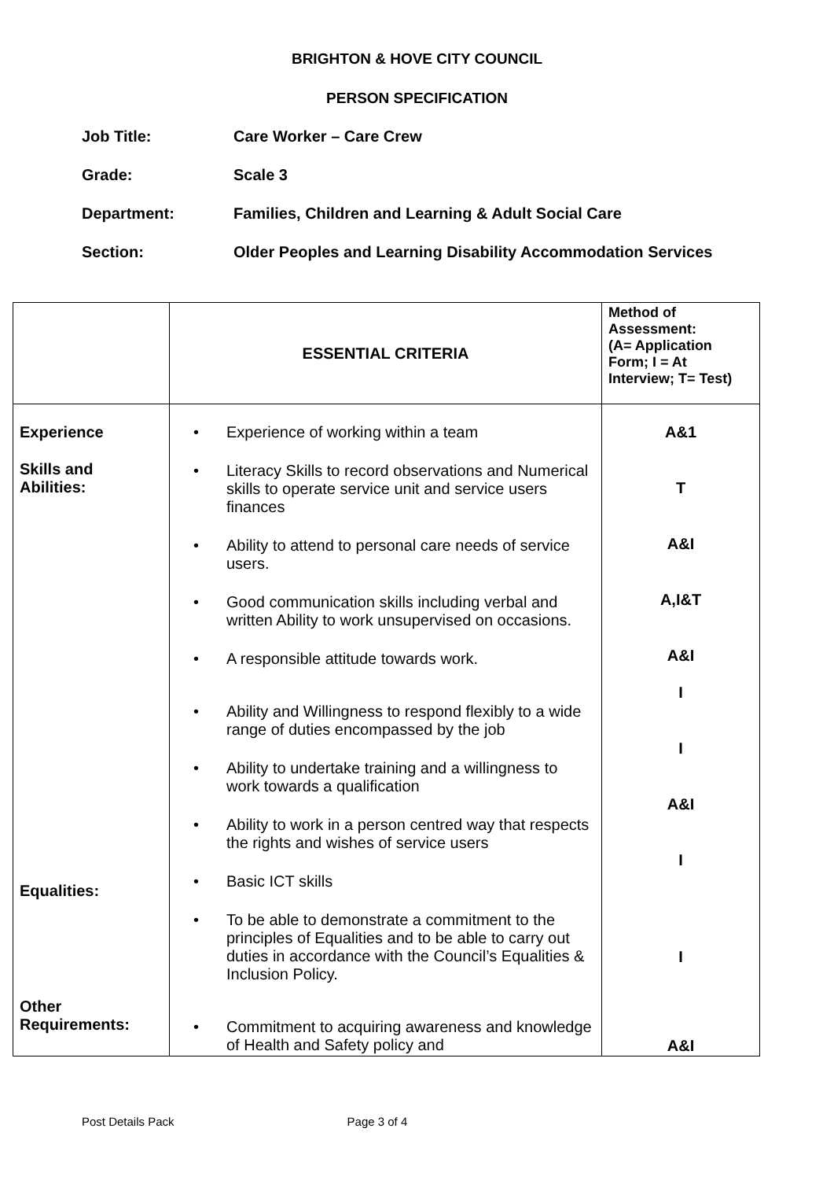BRIGHTON & HOVE CITY COUNCIL
PERSON SPECIFICATION
Job Title: Care Worker – Care Crew
Grade: Scale 3
Department: Families, Children and Learning & Adult Social Care
Section: Older Peoples and Learning Disability Accommodation Services
| | ESSENTIAL CRITERIA | Method of Assessment: (A= Application Form; I = At Interview; T= Test) |
| --- | --- | --- |
| Experience Skills and Abilities: Equalities: Other Requirements: | • Experience of working within a team • Literacy Skills to record observations and Numerical skills to operate service unit and service users finances • Ability to attend to personal care needs of service users. • Good communication skills including verbal and written Ability to work unsupervised on occasions. • A responsible attitude towards work. • Ability and Willingness to respond flexibly to a wide range of duties encompassed by the job • Ability to undertake training and a willingness to work towards a qualification • Ability to work in a person centred way that respects the rights and wishes of service users • Basic ICT skills • To be able to demonstrate a commitment to the principles of Equalities and to be able to carry out duties in accordance with the Council’s Equalities & Inclusion Policy. • Commitment to acquiring awareness and knowledge of Health and Safety policy and | A&1 T A&I A,I&T A&I I I A&I I I A&I |
Post Details Pack Page 3 of 4